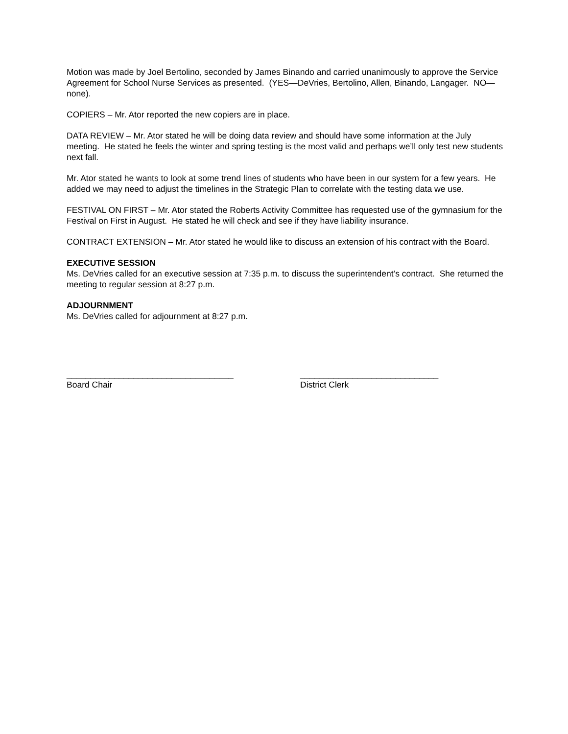Motion was made by Joel Bertolino, seconded by James Binando and carried unanimously to approve the Service Agreement for School Nurse Services as presented. (YES—DeVries, Bertolino, Allen, Binando, Langager. NO—none).
COPIERS – Mr. Ator reported the new copiers are in place.
DATA REVIEW – Mr. Ator stated he will be doing data review and should have some information at the July meeting. He stated he feels the winter and spring testing is the most valid and perhaps we’ll only test new students next fall.
Mr. Ator stated he wants to look at some trend lines of students who have been in our system for a few years. He added we may need to adjust the timelines in the Strategic Plan to correlate with the testing data we use.
FESTIVAL ON FIRST – Mr. Ator stated the Roberts Activity Committee has requested use of the gymnasium for the Festival on First in August. He stated he will check and see if they have liability insurance.
CONTRACT EXTENSION – Mr. Ator stated he would like to discuss an extension of his contract with the Board.
EXECUTIVE SESSION
Ms. DeVries called for an executive session at 7:35 p.m. to discuss the superintendent’s contract. She returned the meeting to regular session at 8:27 p.m.
ADJOURNMENT
Ms. DeVries called for adjournment at 8:27 p.m.
___________________________________
Board Chair
_____________________________
District Clerk